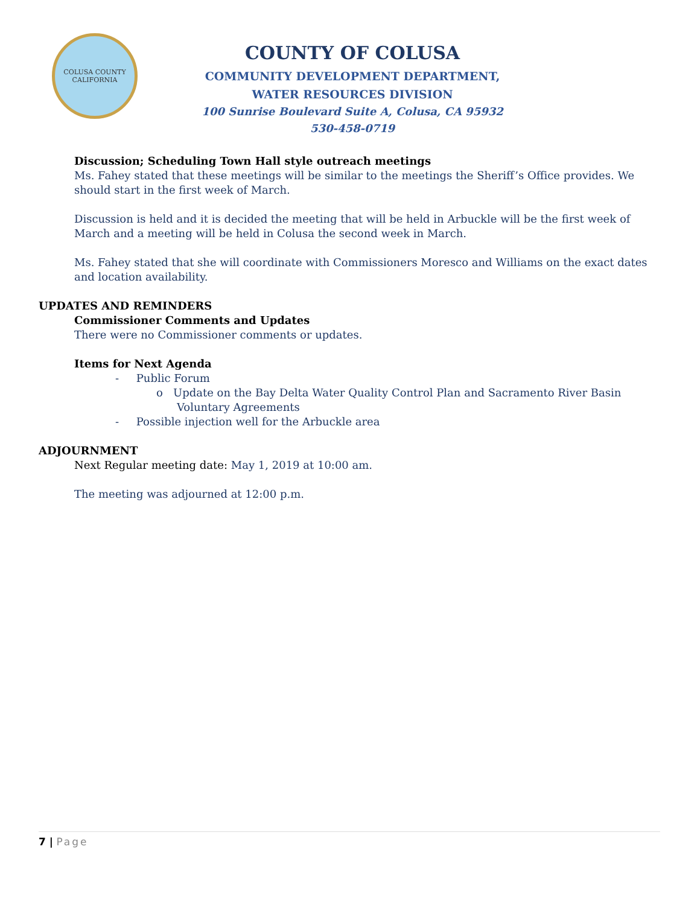COLUSA COUNTY
CALIFORNIA
COUNTY OF COLUSA
COMMUNITY DEVELOPMENT DEPARTMENT,
WATER RESOURCES DIVISION
100 Sunrise Boulevard Suite A, Colusa, CA 95932
530-458-0719
Discussion; Scheduling Town Hall style outreach meetings
Ms. Fahey stated that these meetings will be similar to the meetings the Sheriff’s Office provides. We should start in the first week of March.
Discussion is held and it is decided the meeting that will be held in Arbuckle will be the first week of March and a meeting will be held in Colusa the second week in March.
Ms. Fahey stated that she will coordinate with Commissioners Moresco and Williams on the exact dates and location availability.
UPDATES AND REMINDERS
Commissioner Comments and Updates
There were no Commissioner comments or updates.
Items for Next Agenda
- Public Forum
o Update on the Bay Delta Water Quality Control Plan and Sacramento River Basin Voluntary Agreements
- Possible injection well for the Arbuckle area
ADJOURNMENT
Next Regular meeting date: May 1, 2019 at 10:00 am.
The meeting was adjourned at 12:00 p.m.
7 | Page